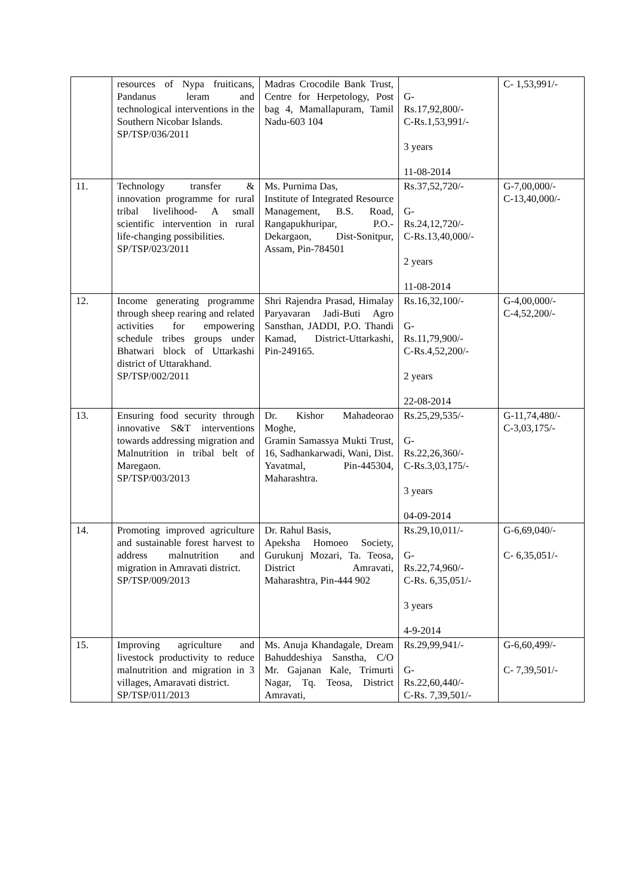| | resources of Nypa fruiticans, Pandanus leram and technological interventions in the Southern Nicobar Islands. SP/TSP/036/2011 | Madras Crocodile Bank Trust, Centre for Herpetology, Post bag 4, Mamallapuram, Tamil Nadu-603 104 | G- Rs.17,92,800/- C-Rs.1,53,991/- 3 years 11-08-2014 | C- 1,53,991/- |
| 11. | Technology transfer & innovation programme for rural tribal livelihood- A small scientific intervention in rural life-changing possibilities. SP/TSP/023/2011 | Ms. Purnima Das, Institute of Integrated Resource Management, B.S. Road, Rangapukhuripar, P.O.-Dekargaon, Dist-Sonitpur, Assam, Pin-784501 | Rs.37,52,720/- G- Rs.24,12,720/- C-Rs.13,40,000/- 2 years 11-08-2014 | G-7,00,000/- C-13,40,000/- |
| 12. | Income generating programme through sheep rearing and related activities for empowering schedule tribes groups under Bhatwari block of Uttarkashi district of Uttarakhand. SP/TSP/002/2011 | Shri Rajendra Prasad, Himalay Paryavaran Jadi-Buti Agro Sansthan, JADDI, P.O. Thandi Kamad, District-Uttarkashi, Pin-249165. | Rs.16,32,100/- G- Rs.11,79,900/- C-Rs.4,52,200/- 2 years 22-08-2014 | G-4,00,000/- C-4,52,200/- |
| 13. | Ensuring food security through innovative S&T interventions towards addressing migration and Malnutrition in tribal belt of Maregaon. SP/TSP/003/2013 | Dr. Kishor Mahadeorao Moghe, Gramin Samassya Mukti Trust, 16, Sadhankarwadi, Wani, Dist. Yavatmal, Pin-445304, Maharashtra. | Rs.25,29,535/- G- Rs.22,26,360/- C-Rs.3,03,175/- 3 years 04-09-2014 | G-11,74,480/- C-3,03,175/- |
| 14. | Promoting improved agriculture and sustainable forest harvest to address malnutrition and migration in Amravati district. SP/TSP/009/2013 | Dr. Rahul Basis, Apeksha Homoeo Society, Gurukunj Mozari, Ta. Teosa, District Amravati, Maharashtra, Pin-444 902 | Rs.29,10,011/- G- Rs.22,74,960/- C-Rs. 6,35,051/- 3 years 4-9-2014 | G-6,69,040/- C- 6,35,051/- |
| 15. | Improving agriculture and livestock productivity to reduce malnutrition and migration in 3 villages, Amaravati district. SP/TSP/011/2013 | Ms. Anuja Khandagale, Dream Bahuddeshiya Sanstha, C/O Mr. Gajanan Kale, Trimurti Nagar, Tq. Teosa, District Amravati, | Rs.29,99,941/- G- Rs.22,60,440/- C-Rs. 7,39,501/- | G-6,60,499/- C- 7,39,501/- |